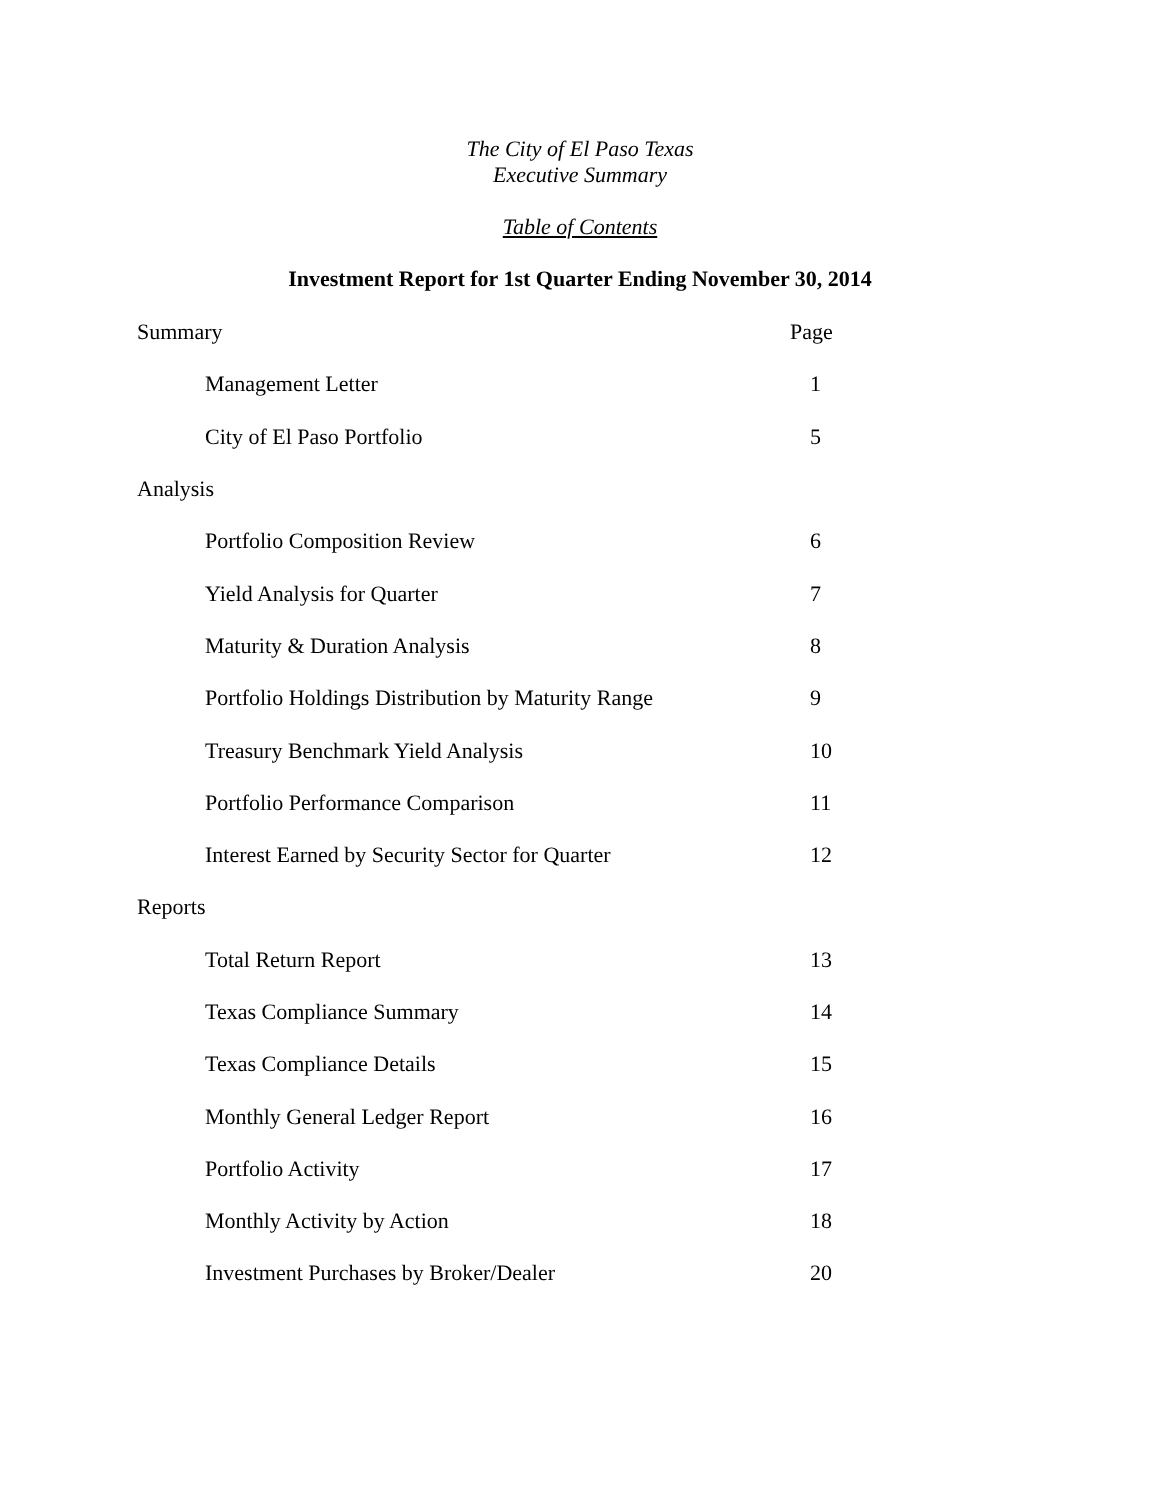The City of El Paso Texas
Executive Summary
Table of Contents
Investment Report for 1st Quarter Ending November 30, 2014
Summary Page
Management Letter 1
City of El Paso Portfolio 5
Analysis
Portfolio Composition Review 6
Yield Analysis for Quarter 7
Maturity & Duration Analysis 8
Portfolio Holdings Distribution by Maturity Range 9
Treasury Benchmark Yield Analysis 10
Portfolio Performance Comparison 11
Interest Earned by Security Sector for Quarter 12
Reports
Total Return Report 13
Texas Compliance Summary 14
Texas Compliance Details 15
Monthly General Ledger Report 16
Portfolio Activity 17
Monthly Activity by Action 18
Investment Purchases by Broker/Dealer 20